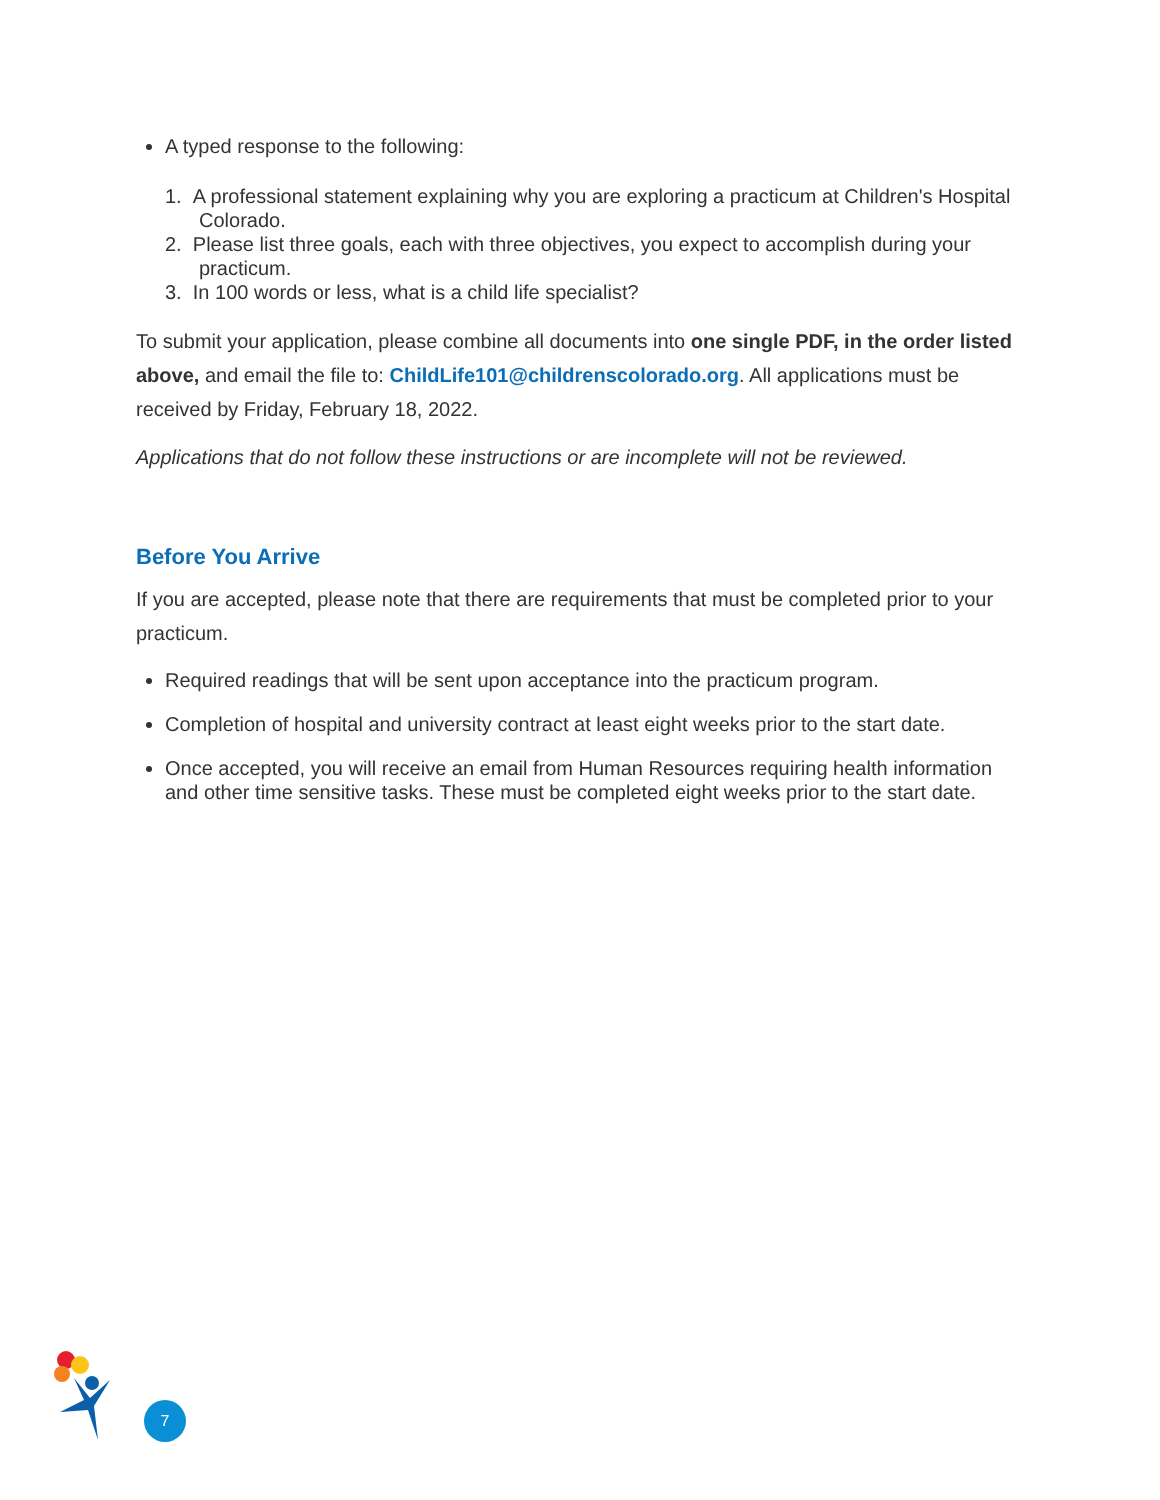A typed response to the following:
1. A professional statement explaining why you are exploring a practicum at Children's Hospital Colorado.
2. Please list three goals, each with three objectives, you expect to accomplish during your practicum.
3. In 100 words or less, what is a child life specialist?
To submit your application, please combine all documents into one single PDF, in the order listed above, and email the file to: ChildLife101@childrenscolorado.org. All applications must be received by Friday, February 18, 2022.
Applications that do not follow these instructions or are incomplete will not be reviewed.
Before You Arrive
If you are accepted, please note that there are requirements that must be completed prior to your practicum.
Required readings that will be sent upon acceptance into the practicum program.
Completion of hospital and university contract at least eight weeks prior to the start date.
Once accepted, you will receive an email from Human Resources requiring health information and other time sensitive tasks. These must be completed eight weeks prior to the start date.
7